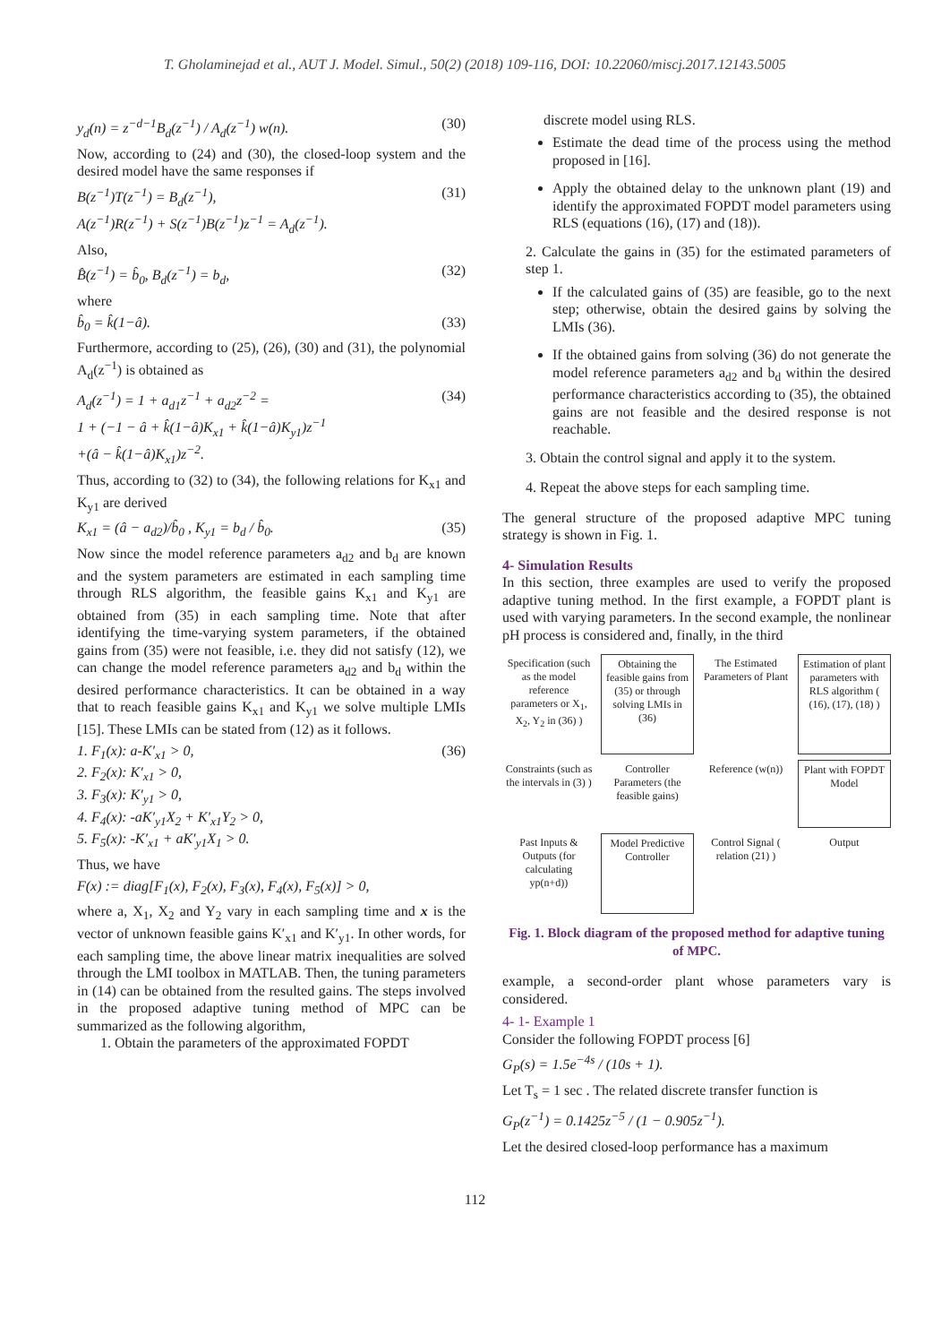T. Gholaminejad et al., AUT J. Model. Simul., 50(2) (2018) 109-116, DOI: 10.22060/miscj.2017.12143.5005
y<sub>d</sub>(n) = z<sup>−d−1</sup>B<sub>d</sub>(z<sup>−1</sup>) / A<sub>d</sub>(z<sup>−1</sup>) w(n). (30)
Now, according to (24) and (30), the closed-loop system and the desired model have the same responses if
B(z<sup>−1</sup>)T(z<sup>−1</sup>) = B<sub>d</sub>(z<sup>−1</sup>),
A(z<sup>−1</sup>)R(z<sup>−1</sup>) + S(z<sup>−1</sup>)B(z<sup>−1</sup>)z<sup>−1</sup> = A<sub>d</sub>(z<sup>−1</sup>). (31)
Also,
B̂(z<sup>−1</sup>) = b̂<sub>0</sub>, B<sub>d</sub>(z<sup>−1</sup>) = b<sub>d</sub>, (32)
where
b̂<sub>0</sub> = k̂(1−â). (33)
Furthermore, according to (25), (26), (30) and (31), the polynomial A<sub>d</sub>(z<sup>−1</sup>) is obtained as
A<sub>d</sub>(z<sup>−1</sup>) = 1 + a<sub>d1</sub>z<sup>−1</sup> + a<sub>d2</sub>z<sup>−2</sup> =
1 + (−1 − â + k̂(1−â)K<sub>x1</sub> + k̂(1−â)K<sub>y1</sub>)z<sup>−1</sup>
+(â − k̂(1−â)K<sub>x1</sub>)z<sup>−2</sup>. (34)
Thus, according to (32) to (34), the following relations for K<sub>x1</sub> and K<sub>y1</sub> are derived
K<sub>x1</sub> = (â − a<sub>d2</sub>)/b̂<sub>0</sub> , K<sub>y1</sub> = b<sub>d</sub> / b̂<sub>0</sub>. (35)
Now since the model reference parameters a<sub>d2</sub> and b<sub>d</sub> are known and the system parameters are estimated in each sampling time through RLS algorithm, the feasible gains K<sub>x1</sub> and K<sub>y1</sub> are obtained from (35) in each sampling time. Note that after identifying the time-varying system parameters, if the obtained gains from (35) were not feasible, i.e. they did not satisfy (12), we can change the model reference parameters a<sub>d2</sub> and b<sub>d</sub> within the desired performance characteristics. It can be obtained in a way that to reach feasible gains K<sub>x1</sub> and K<sub>y1</sub> we solve multiple LMIs [15]. These LMIs can be stated from (12) as it follows.
1. F<sub>1</sub>(x): a-K′<sub>x1</sub> > 0,
2. F<sub>2</sub>(x): K′<sub>x1</sub> > 0,
3. F<sub>3</sub>(x): K′<sub>y1</sub> > 0,
4. F<sub>4</sub>(x): -aK′<sub>y1</sub>X<sub>2</sub> + K′<sub>x1</sub>Y<sub>2</sub> > 0,
5. F<sub>5</sub>(x): -K′<sub>x1</sub> + aK′<sub>y1</sub>X<sub>1</sub> > 0. (36)
Thus, we have
F(x) := diag[F<sub>1</sub>(x), F<sub>2</sub>(x), F<sub>3</sub>(x), F<sub>4</sub>(x), F<sub>5</sub>(x)] > 0,
where a, X<sub>1</sub>, X<sub>2</sub> and Y<sub>2</sub> vary in each sampling time and x is the vector of unknown feasible gains K′<sub>x1</sub> and K′<sub>y1</sub>. In other words, for each sampling time, the above linear matrix inequalities are solved through the LMI toolbox in MATLAB. Then, the tuning parameters in (14) can be obtained from the resulted gains. The steps involved in the proposed adaptive tuning method of MPC can be summarized as the following algorithm,
1. Obtain the parameters of the approximated FOPDT
discrete model using RLS.
Estimate the dead time of the process using the method proposed in [16].
Apply the obtained delay to the unknown plant (19) and identify the approximated FOPDT model parameters using RLS (equations (16), (17) and (18)).
2. Calculate the gains in (35) for the estimated parameters of step 1.
If the calculated gains of (35) are feasible, go to the next step; otherwise, obtain the desired gains by solving the LMIs (36).
If the obtained gains from solving (36) do not generate the model reference parameters a<sub>d2</sub> and b<sub>d</sub> within the desired performance characteristics according to (35), the obtained gains are not feasible and the desired response is not reachable.
3. Obtain the control signal and apply it to the system.
4. Repeat the above steps for each sampling time.
The general structure of the proposed adaptive MPC tuning strategy is shown in Fig. 1.
4- Simulation Results
In this section, three examples are used to verify the proposed adaptive tuning method. In the first example, a FOPDT plant is used with varying parameters. In the second example, the nonlinear pH process is considered and, finally, in the third
Specification (such as the model reference parameters or X<sub>1</sub>, X<sub>2</sub>, Y<sub>2</sub> in (36) )
Obtaining the feasible gains from (35) or through solving LMIs in (36)
The Estimated Parameters of Plant
Estimation of plant parameters with RLS algorithm ( (16), (17), (18) )
Constraints (such as the intervals in (3) )
Controller Parameters (the feasible gains)
Reference (w(n))
Plant with FOPDT Model
Past Inputs & Outputs (for calculating yp(n+d))
Model Predictive Controller
Control Signal ( relation (21) )
Output
Fig. 1. Block diagram of the proposed method for adaptive tuning of MPC.
example, a second-order plant whose parameters vary is considered.
4- 1- Example 1
Consider the following FOPDT process [6]
G<sub>P</sub>(s) = 1.5e<sup>−4s</sup> / (10s + 1).
Let T<sub>s</sub> = 1 sec . The related discrete transfer function is
G<sub>P</sub>(z<sup>−1</sup>) = 0.1425z<sup>−5</sup> / (1 − 0.905z<sup>−1</sup>).
Let the desired closed-loop performance has a maximum
112